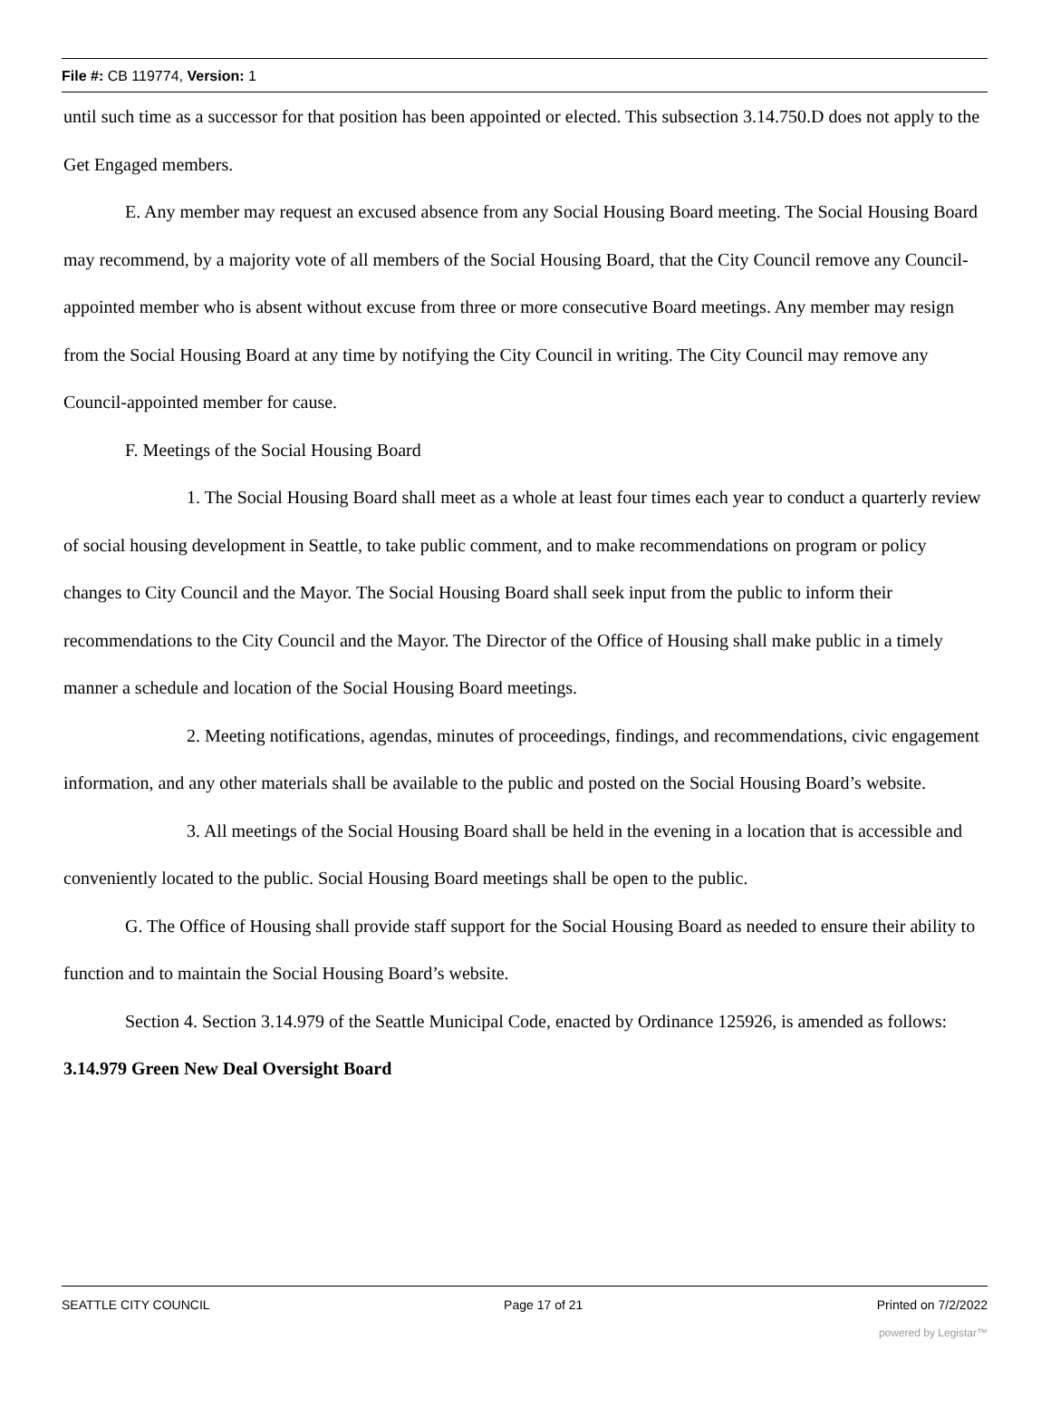File #: CB 119774, Version: 1
until such time as a successor for that position has been appointed or elected. This subsection 3.14.750.D does not apply to the Get Engaged members.
E. Any member may request an excused absence from any Social Housing Board meeting. The Social Housing Board may recommend, by a majority vote of all members of the Social Housing Board, that the City Council remove any Council-appointed member who is absent without excuse from three or more consecutive Board meetings. Any member may resign from the Social Housing Board at any time by notifying the City Council in writing. The City Council may remove any Council-appointed member for cause.
F. Meetings of the Social Housing Board
1. The Social Housing Board shall meet as a whole at least four times each year to conduct a quarterly review of social housing development in Seattle, to take public comment, and to make recommendations on program or policy changes to City Council and the Mayor. The Social Housing Board shall seek input from the public to inform their recommendations to the City Council and the Mayor. The Director of the Office of Housing shall make public in a timely manner a schedule and location of the Social Housing Board meetings.
2. Meeting notifications, agendas, minutes of proceedings, findings, and recommendations, civic engagement information, and any other materials shall be available to the public and posted on the Social Housing Board’s website.
3. All meetings of the Social Housing Board shall be held in the evening in a location that is accessible and conveniently located to the public. Social Housing Board meetings shall be open to the public.
G. The Office of Housing shall provide staff support for the Social Housing Board as needed to ensure their ability to function and to maintain the Social Housing Board’s website.
Section 4. Section 3.14.979 of the Seattle Municipal Code, enacted by Ordinance 125926, is amended as follows:
3.14.979 Green New Deal Oversight Board
SEATTLE CITY COUNCIL Page 17 of 21 Printed on 7/2/2022
powered by Legistar™